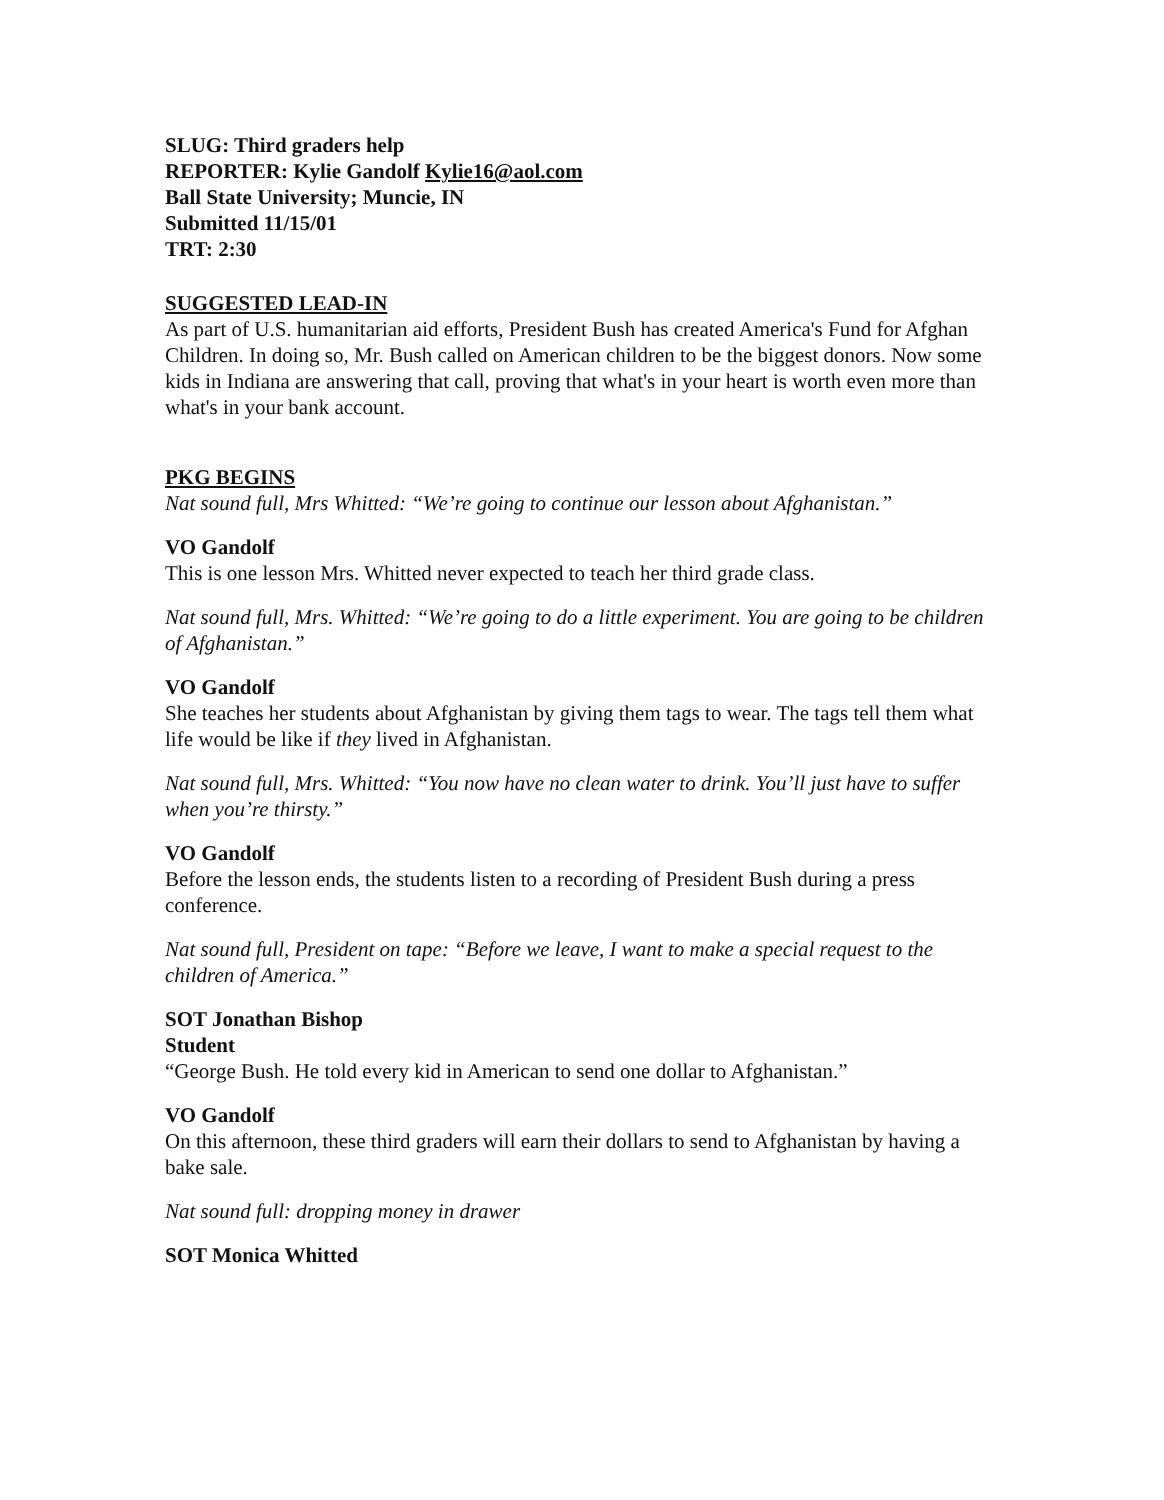SLUG: Third graders help
REPORTER: Kylie Gandolf Kylie16@aol.com
Ball State University; Muncie, IN
Submitted 11/15/01
TRT: 2:30
SUGGESTED LEAD-IN
As part of U.S. humanitarian aid efforts, President Bush has created America's Fund for Afghan Children. In doing so, Mr. Bush called on American children to be the biggest donors. Now some kids in Indiana are answering that call, proving that what's in your heart is worth even more than what's in your bank account.
PKG BEGINS
Nat sound full, Mrs Whitted: “We’re going to continue our lesson about Afghanistan.”
VO Gandolf
This is one lesson Mrs. Whitted never expected to teach her third grade class.
Nat sound full, Mrs. Whitted: “We’re going to do a little experiment. You are going to be children of Afghanistan.”
VO Gandolf
She teaches her students about Afghanistan by giving them tags to wear. The tags tell them what life would be like if they lived in Afghanistan.
Nat sound full, Mrs. Whitted: “You now have no clean water to drink. You’ll just have to suffer when you’re thirsty.”
VO Gandolf
Before the lesson ends, the students listen to a recording of President Bush during a press conference.
Nat sound full, President on tape: “Before we leave, I want to make a special request to the children of America.”
SOT Jonathan Bishop
Student
“George Bush. He told every kid in American to send one dollar to Afghanistan.”
VO Gandolf
On this afternoon, these third graders will earn their dollars to send to Afghanistan by having a bake sale.
Nat sound full: dropping money in drawer
SOT Monica Whitted